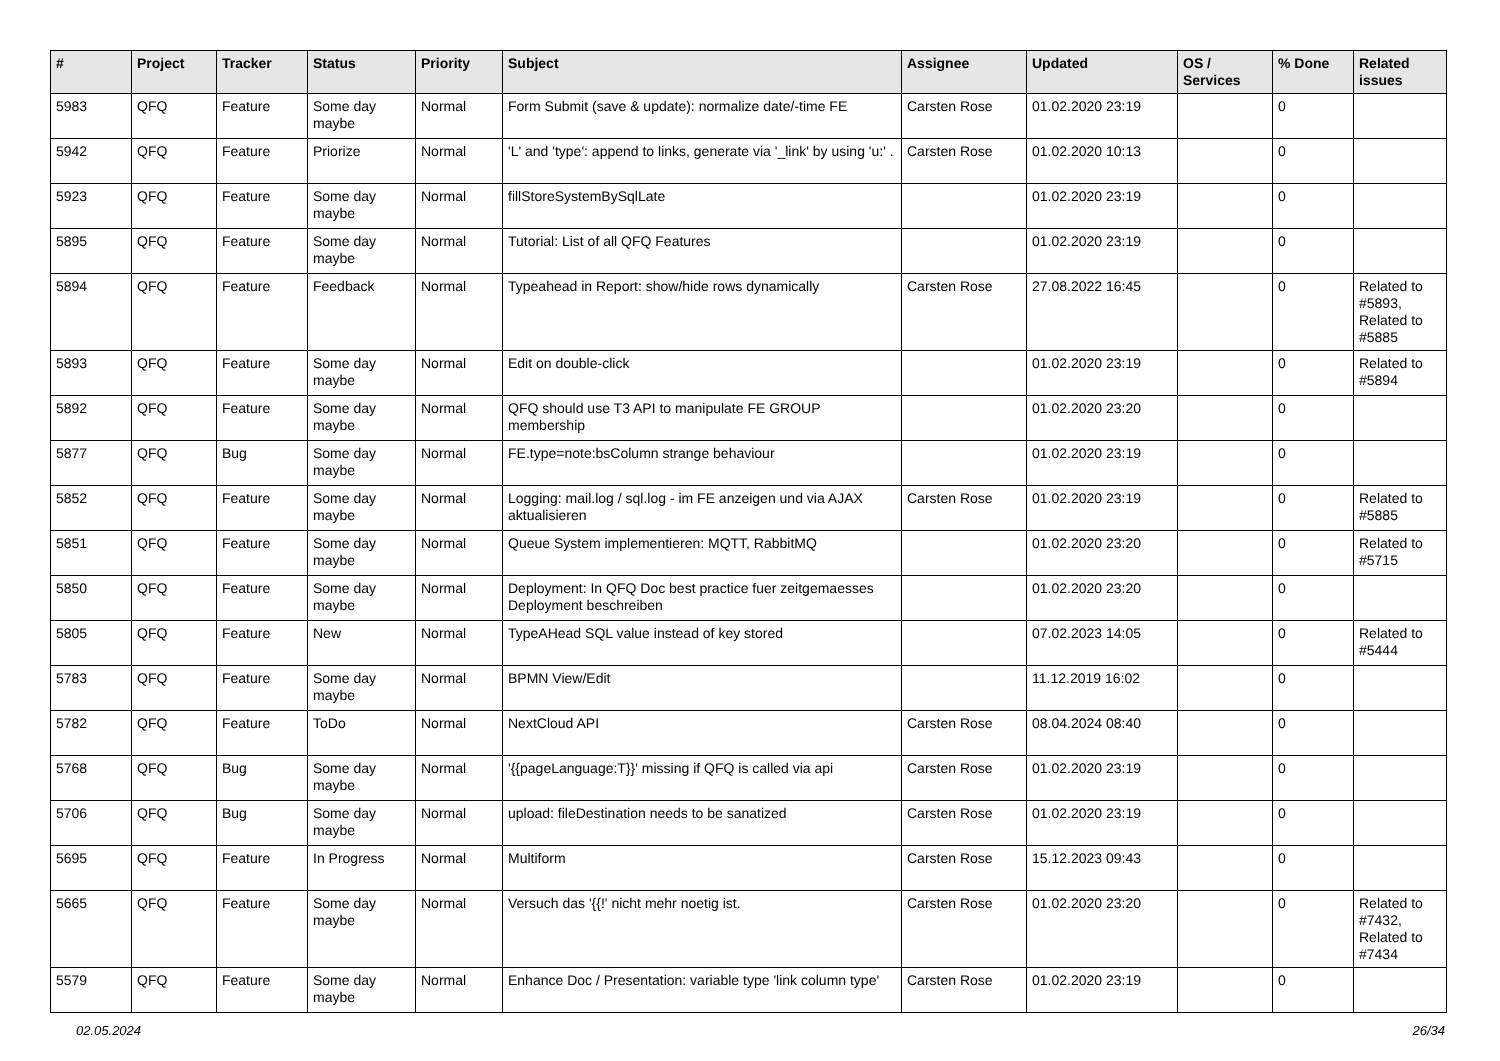| # | Project | Tracker | Status | Priority | Subject | Assignee | Updated | OS / Services | % Done | Related issues |
| --- | --- | --- | --- | --- | --- | --- | --- | --- | --- | --- |
| 5983 | QFQ | Feature | Some day maybe | Normal | Form Submit (save & update): normalize date/-time FE | Carsten Rose | 01.02.2020 23:19 | | 0 | |
| 5942 | QFQ | Feature | Priorize | Normal | 'L' and 'type': append to links, generate via '_link' by using 'u:' . | Carsten Rose | 01.02.2020 10:13 | | 0 | |
| 5923 | QFQ | Feature | Some day maybe | Normal | fillStoreSystemBySqlLate | | 01.02.2020 23:19 | | 0 | |
| 5895 | QFQ | Feature | Some day maybe | Normal | Tutorial: List of all QFQ Features | | 01.02.2020 23:19 | | 0 | |
| 5894 | QFQ | Feature | Feedback | Normal | Typeahead in Report: show/hide rows dynamically | Carsten Rose | 27.08.2022 16:45 | | 0 | Related to #5893, Related to #5885 |
| 5893 | QFQ | Feature | Some day maybe | Normal | Edit on double-click | | 01.02.2020 23:19 | | 0 | Related to #5894 |
| 5892 | QFQ | Feature | Some day maybe | Normal | QFQ should use T3 API to manipulate FE GROUP membership | | 01.02.2020 23:20 | | 0 | |
| 5877 | QFQ | Bug | Some day maybe | Normal | FE.type=note:bsColumn strange behaviour | | 01.02.2020 23:19 | | 0 | |
| 5852 | QFQ | Feature | Some day maybe | Normal | Logging: mail.log / sql.log - im FE anzeigen und via AJAX aktualisieren | Carsten Rose | 01.02.2020 23:19 | | 0 | Related to #5885 |
| 5851 | QFQ | Feature | Some day maybe | Normal | Queue System implementieren: MQTT, RabbitMQ | | 01.02.2020 23:20 | | 0 | Related to #5715 |
| 5850 | QFQ | Feature | Some day maybe | Normal | Deployment: In QFQ Doc best practice fuer zeitgemaesses Deployment beschreiben | | 01.02.2020 23:20 | | 0 | |
| 5805 | QFQ | Feature | New | Normal | TypeAHead SQL value instead of key stored | | 07.02.2023 14:05 | | 0 | Related to #5444 |
| 5783 | QFQ | Feature | Some day maybe | Normal | BPMN View/Edit | | 11.12.2019 16:02 | | 0 | |
| 5782 | QFQ | Feature | ToDo | Normal | NextCloud API | Carsten Rose | 08.04.2024 08:40 | | 0 | |
| 5768 | QFQ | Bug | Some day maybe | Normal | '{{pageLanguage:T}}' missing if QFQ is called via api | Carsten Rose | 01.02.2020 23:19 | | 0 | |
| 5706 | QFQ | Bug | Some day maybe | Normal | upload: fileDestination needs to be sanatized | Carsten Rose | 01.02.2020 23:19 | | 0 | |
| 5695 | QFQ | Feature | In Progress | Normal | Multiform | Carsten Rose | 15.12.2023 09:43 | | 0 | |
| 5665 | QFQ | Feature | Some day maybe | Normal | Versuch das '{{!' nicht mehr noetig ist. | Carsten Rose | 01.02.2020 23:20 | | 0 | Related to #7432, Related to #7434 |
| 5579 | QFQ | Feature | Some day maybe | Normal | Enhance Doc / Presentation: variable type 'link column type' | Carsten Rose | 01.02.2020 23:19 | | 0 | |
02.05.2024 26/34